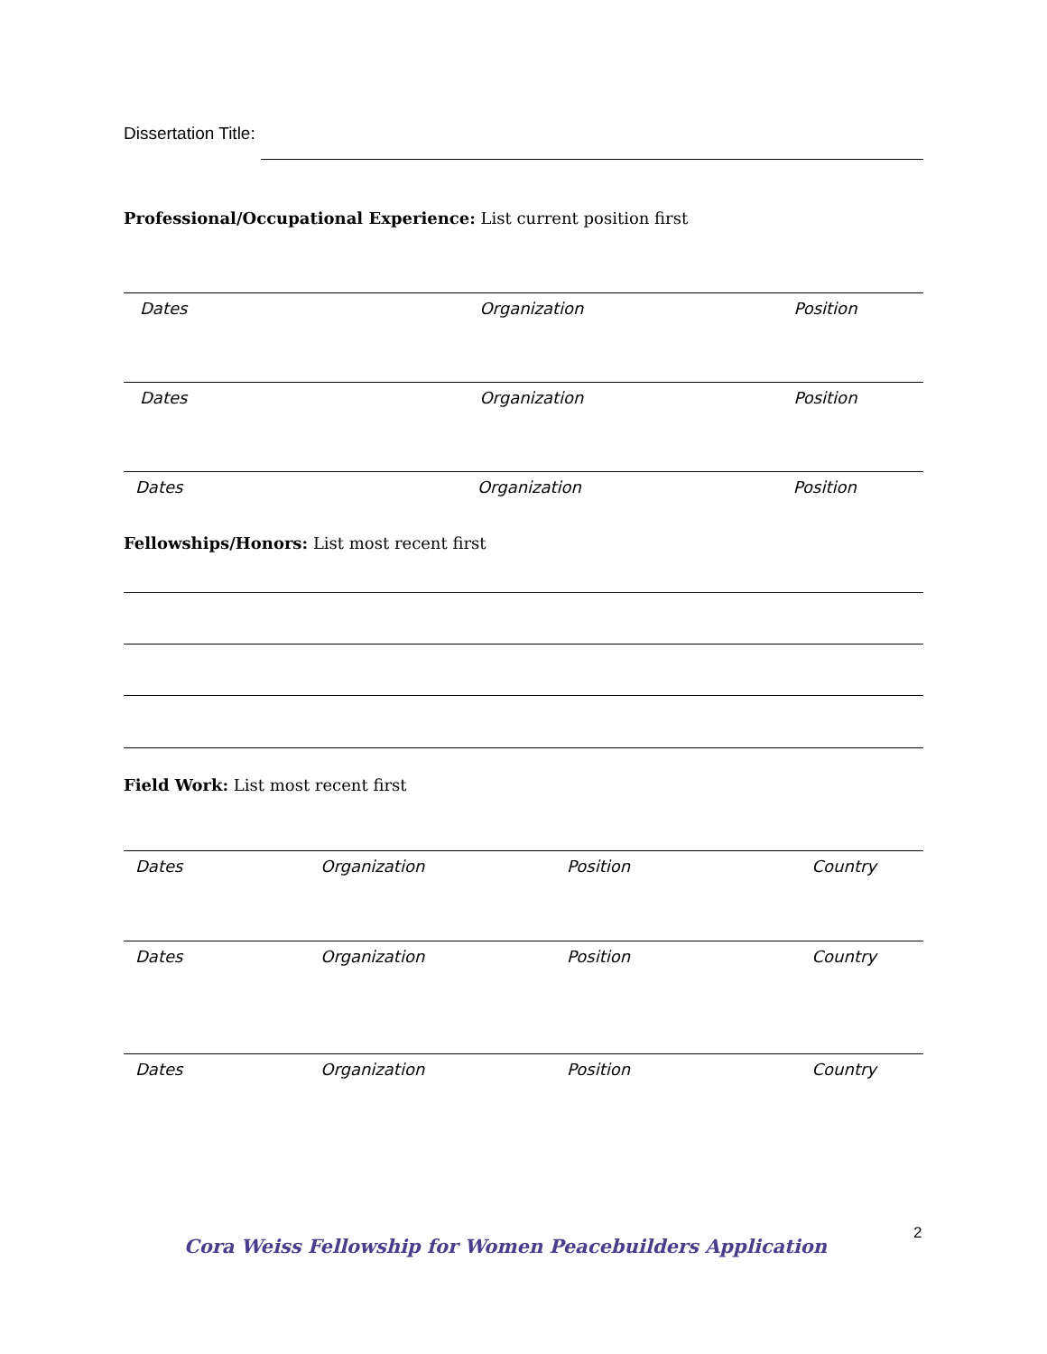Dissertation Title:
Professional/Occupational Experience: List current position first
Dates Organization Position
Dates Organization Position
Dates Organization Position
Fellowships/Honors: List most recent first
Field Work: List most recent first
Dates Organization Position Country
Dates Organization Position Country
Dates Organization Position Country
2
Cora Weiss Fellowship for Women Peacebuilders Application